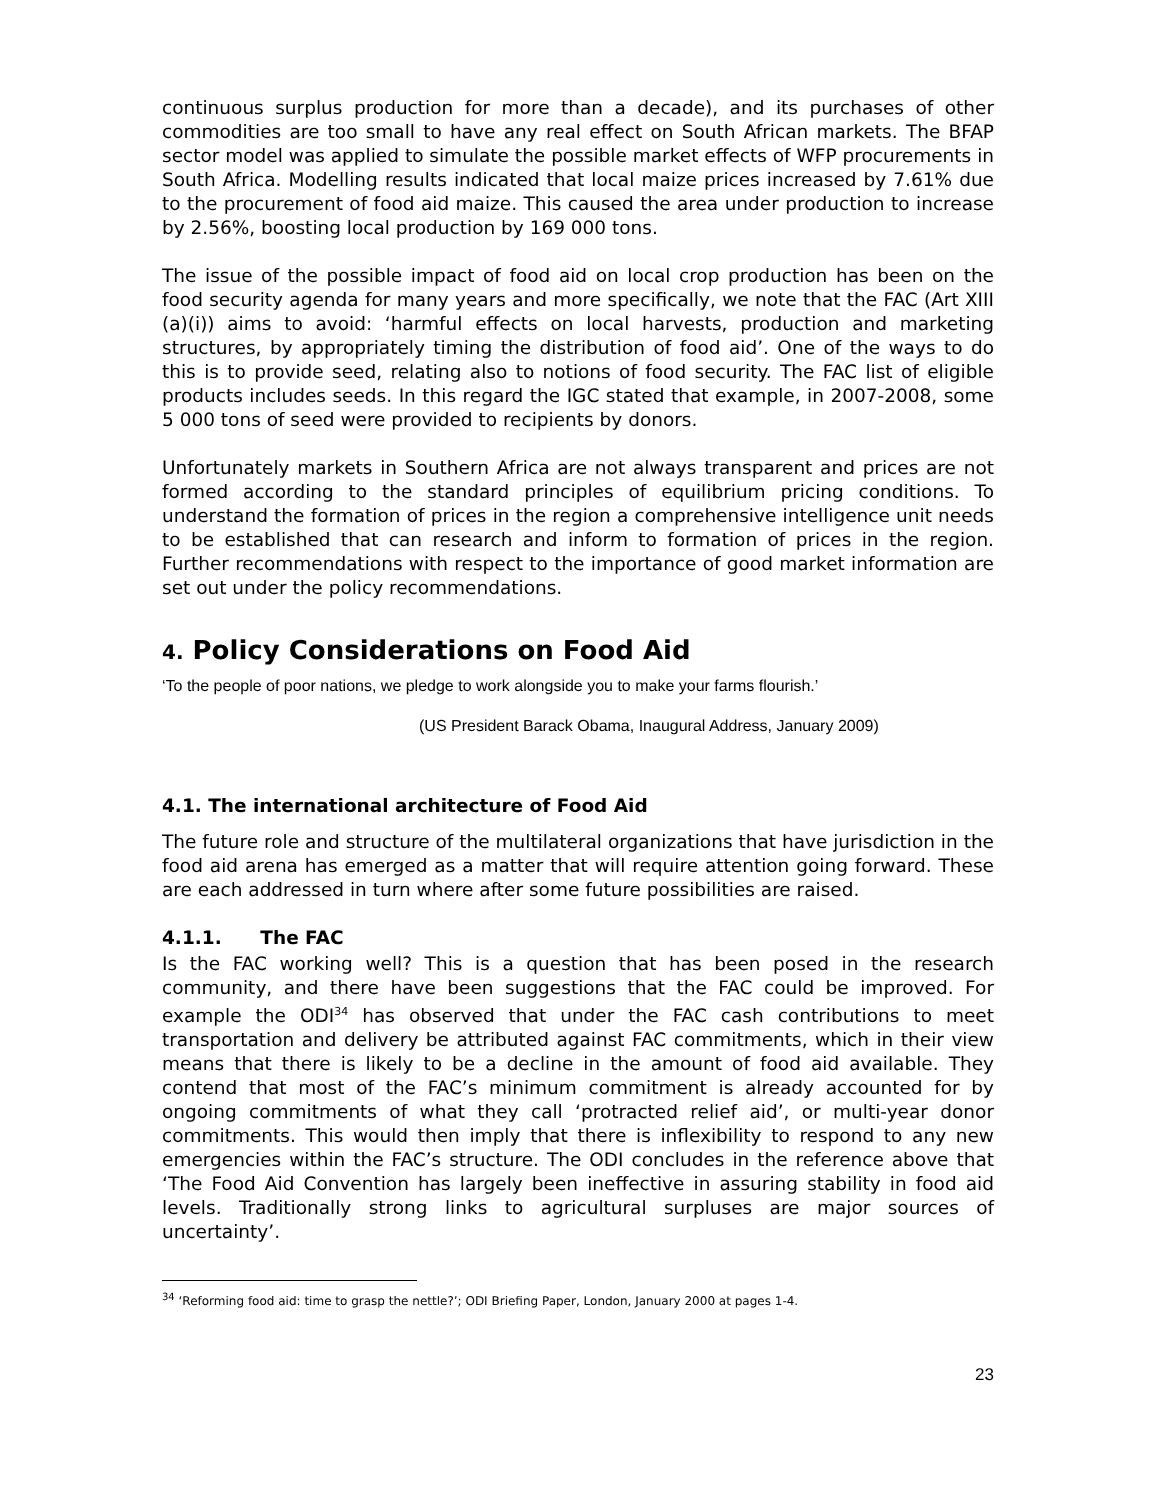continuous surplus production for more than a decade), and its purchases of other commodities are too small to have any real effect on South African markets. The BFAP sector model was applied to simulate the possible market effects of WFP procurements in South Africa. Modelling results indicated that local maize prices increased by 7.61% due to the procurement of food aid maize. This caused the area under production to increase by 2.56%, boosting local production by 169 000 tons.
The issue of the possible impact of food aid on local crop production has been on the food security agenda for many years and more specifically, we note that the FAC (Art XIII (a)(i)) aims to avoid: ‘harmful effects on local harvests, production and marketing structures, by appropriately timing the distribution of food aid’. One of the ways to do this is to provide seed, relating also to notions of food security. The FAC list of eligible products includes seeds. In this regard the IGC stated that example, in 2007-2008, some 5 000 tons of seed were provided to recipients by donors.
Unfortunately markets in Southern Africa are not always transparent and prices are not formed according to the standard principles of equilibrium pricing conditions. To understand the formation of prices in the region a comprehensive intelligence unit needs to be established that can research and inform to formation of prices in the region. Further recommendations with respect to the importance of good market information are set out under the policy recommendations.
4. Policy Considerations on Food Aid
‘To the people of poor nations, we pledge to work alongside you to make your farms flourish.’
(US President Barack Obama, Inaugural Address, January 2009)
4.1. The international architecture of Food Aid
The future role and structure of the multilateral organizations that have jurisdiction in the food aid arena has emerged as a matter that will require attention going forward. These are each addressed in turn where after some future possibilities are raised.
4.1.1. The FAC
Is the FAC working well? This is a question that has been posed in the research community, and there have been suggestions that the FAC could be improved. For example the ODI<sup>34</sup> has observed that under the FAC cash contributions to meet transportation and delivery be attributed against FAC commitments, which in their view means that there is likely to be a decline in the amount of food aid available. They contend that most of the FAC’s minimum commitment is already accounted for by ongoing commitments of what they call ‘protracted relief aid’, or multi-year donor commitments. This would then imply that there is inflexibility to respond to any new emergencies within the FAC’s structure. The ODI concludes in the reference above that ‘The Food Aid Convention has largely been ineffective in assuring stability in food aid levels. Traditionally strong links to agricultural surpluses are major sources of uncertainty’.
<sup>34</sup> ‘Reforming food aid: time to grasp the nettle?’; ODI Briefing Paper, London, January 2000 at pages 1-4.
23